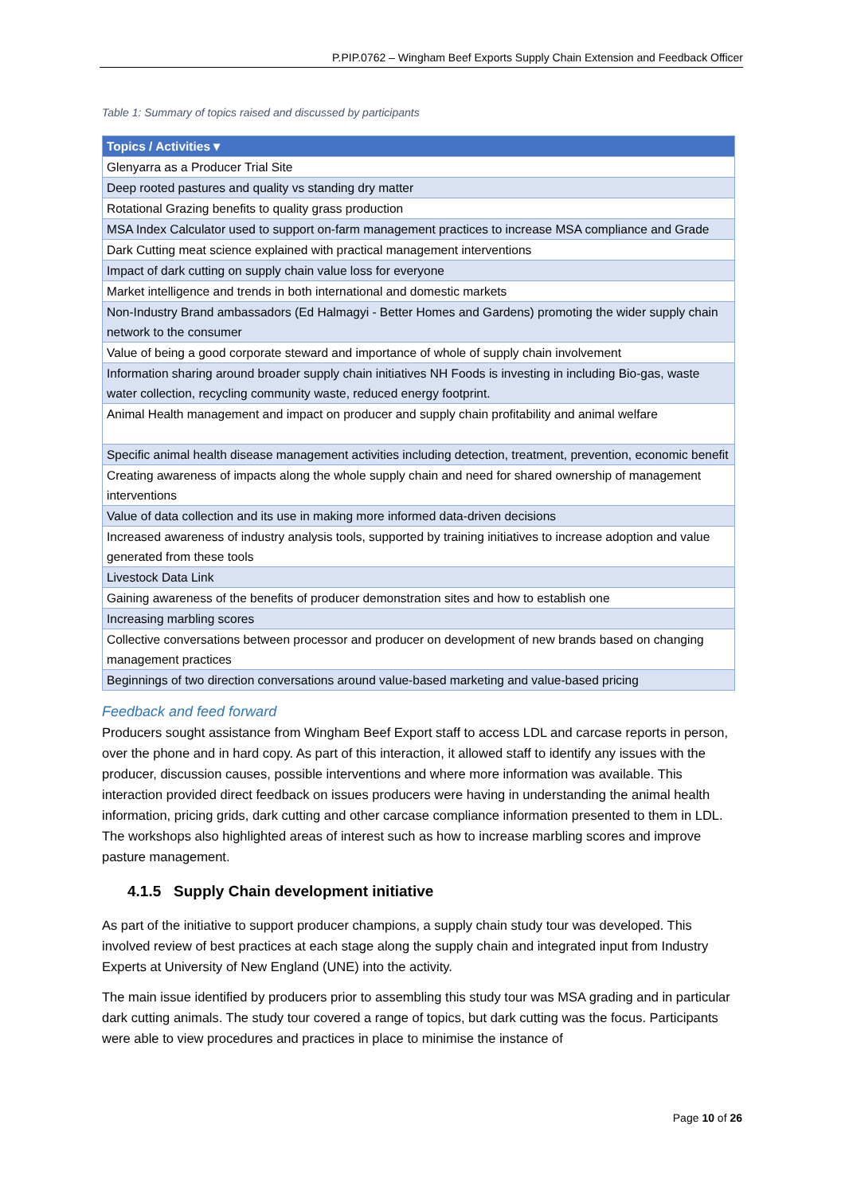P.PIP.0762 – Wingham Beef Exports Supply Chain Extension and Feedback Officer
Table 1: Summary of topics raised and discussed by participants
| Topics / Activities ▾ |
| --- |
| Glenyarra as a Producer Trial Site |
| Deep rooted pastures and quality vs standing dry matter |
| Rotational Grazing benefits to quality grass production |
| MSA Index Calculator used to support on-farm management practices to increase MSA compliance and Grade |
| Dark Cutting meat science explained with practical management interventions |
| Impact of dark cutting on supply chain value loss for everyone |
| Market intelligence and trends in both international and domestic markets |
| Non-Industry Brand ambassadors (Ed Halmagyi - Better Homes and Gardens) promoting the wider supply chain network to the consumer |
| Value of being a good corporate steward and importance of whole of supply chain involvement |
| Information sharing around broader supply chain initiatives NH Foods is investing in including Bio-gas, waste water collection, recycling community waste, reduced energy footprint. |
| Animal Health management and impact on producer and supply chain profitability and animal welfare |
| Specific animal health disease management activities including detection, treatment, prevention, economic benefit |
| Creating awareness of impacts along the whole supply chain and need for shared ownership of management interventions |
| Value of data collection and its use in making more informed data-driven decisions |
| Increased awareness of industry analysis tools, supported by training initiatives to increase adoption and value generated from these tools |
| Livestock Data Link |
| Gaining awareness of the benefits of producer demonstration sites and how to establish one |
| Increasing marbling scores |
| Collective conversations between processor and producer on development of new brands based on changing management practices |
| Beginnings of two direction conversations around value-based marketing and value-based pricing |
Feedback and feed forward
Producers sought assistance from Wingham Beef Export staff to access LDL and carcase reports in person, over the phone and in hard copy. As part of this interaction, it allowed staff to identify any issues with the producer, discussion causes, possible interventions and where more information was available. This interaction provided direct feedback on issues producers were having in understanding the animal health information, pricing grids, dark cutting and other carcase compliance information presented to them in LDL. The workshops also highlighted areas of interest such as how to increase marbling scores and improve pasture management.
4.1.5 Supply Chain development initiative
As part of the initiative to support producer champions, a supply chain study tour was developed. This involved review of best practices at each stage along the supply chain and integrated input from Industry Experts at University of New England (UNE) into the activity.
The main issue identified by producers prior to assembling this study tour was MSA grading and in particular dark cutting animals. The study tour covered a range of topics, but dark cutting was the focus. Participants were able to view procedures and practices in place to minimise the instance of
Page 10 of 26